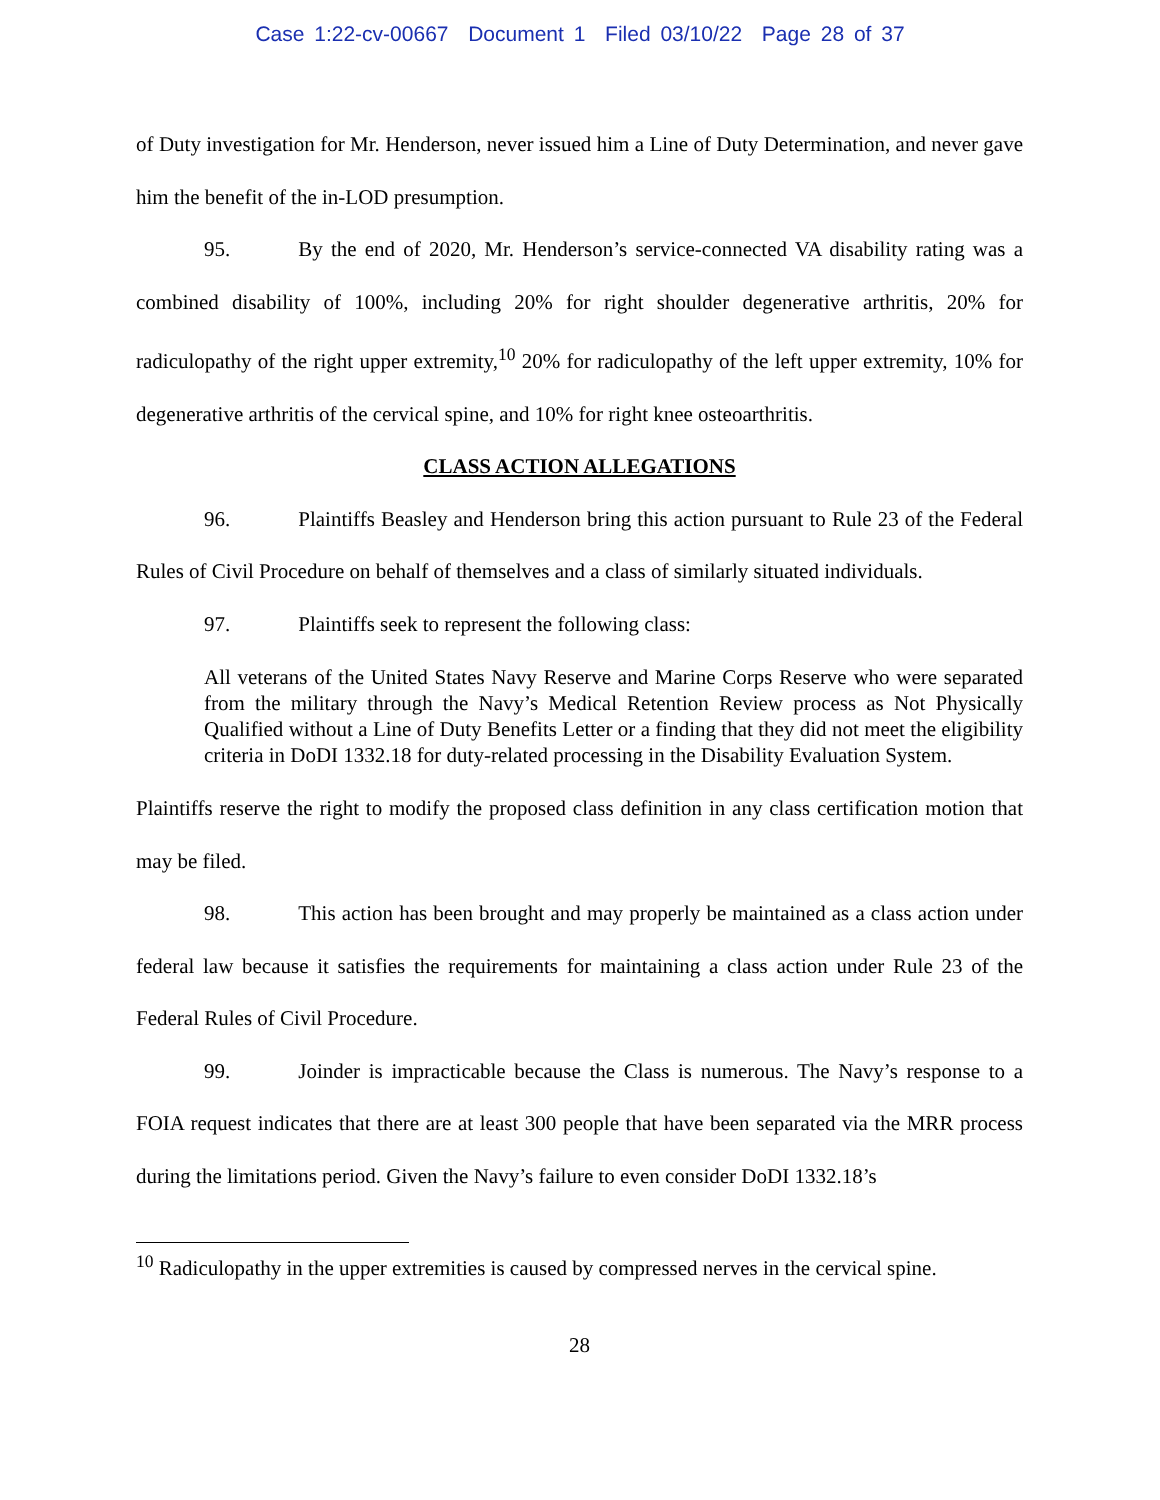Case 1:22-cv-00667 Document 1 Filed 03/10/22 Page 28 of 37
of Duty investigation for Mr. Henderson, never issued him a Line of Duty Determination, and never gave him the benefit of the in-LOD presumption.
95. By the end of 2020, Mr. Henderson’s service-connected VA disability rating was a combined disability of 100%, including 20% for right shoulder degenerative arthritis, 20% for radiculopathy of the right upper extremity,<sup>10</sup> 20% for radiculopathy of the left upper extremity, 10% for degenerative arthritis of the cervical spine, and 10% for right knee osteoarthritis.
CLASS ACTION ALLEGATIONS
96. Plaintiffs Beasley and Henderson bring this action pursuant to Rule 23 of the Federal Rules of Civil Procedure on behalf of themselves and a class of similarly situated individuals.
97. Plaintiffs seek to represent the following class:
All veterans of the United States Navy Reserve and Marine Corps Reserve who were separated from the military through the Navy’s Medical Retention Review process as Not Physically Qualified without a Line of Duty Benefits Letter or a finding that they did not meet the eligibility criteria in DoDI 1332.18 for duty-related processing in the Disability Evaluation System.
Plaintiffs reserve the right to modify the proposed class definition in any class certification motion that may be filed.
98. This action has been brought and may properly be maintained as a class action under federal law because it satisfies the requirements for maintaining a class action under Rule 23 of the Federal Rules of Civil Procedure.
99. Joinder is impracticable because the Class is numerous. The Navy’s response to a FOIA request indicates that there are at least 300 people that have been separated via the MRR process during the limitations period. Given the Navy’s failure to even consider DoDI 1332.18’s
<sup>10</sup> Radiculopathy in the upper extremities is caused by compressed nerves in the cervical spine.
28